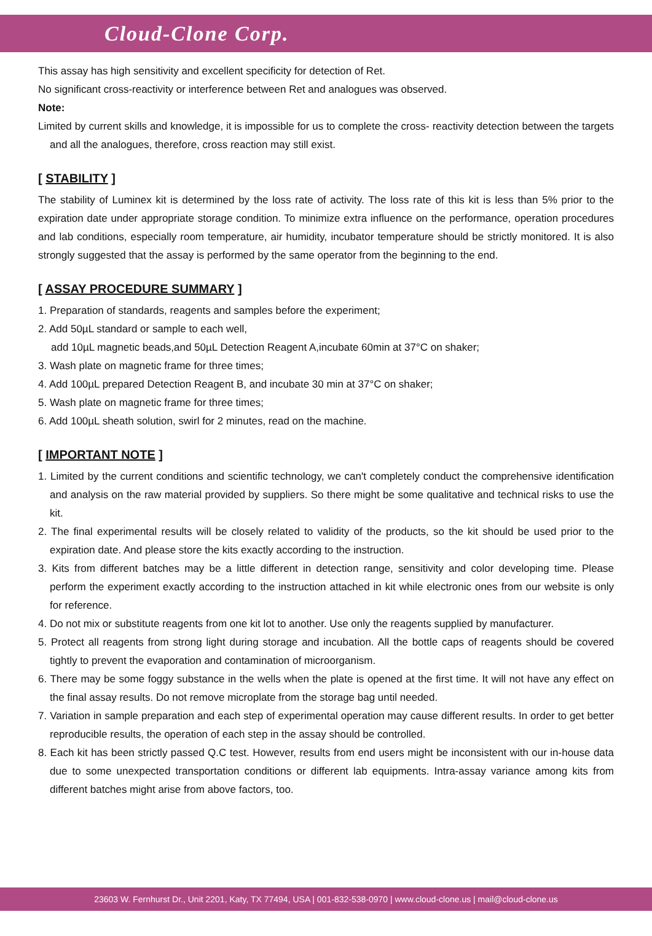Cloud-Clone Corp.
This assay has high sensitivity and excellent specificity for detection of Ret.
No significant cross-reactivity or interference between Ret and analogues was observed.
Note:
Limited by current skills and knowledge, it is impossible for us to complete the cross- reactivity detection between the targets and all the analogues, therefore, cross reaction may still exist.
[ STABILITY ]
The stability of Luminex kit is determined by the loss rate of activity. The loss rate of this kit is less than 5% prior to the expiration date under appropriate storage condition. To minimize extra influence on the performance, operation procedures and lab conditions, especially room temperature, air humidity, incubator temperature should be strictly monitored. It is also strongly suggested that the assay is performed by the same operator from the beginning to the end.
[ ASSAY PROCEDURE SUMMARY ]
1. Preparation of standards, reagents and samples before the experiment;
2. Add 50µL standard or sample to each well,
add 10µL magnetic beads,and 50µL Detection Reagent A,incubate 60min at 37°C on shaker;
3. Wash plate on magnetic frame for three times;
4. Add 100µL prepared Detection Reagent B, and incubate 30 min at 37°C on shaker;
5. Wash plate on magnetic frame for three times;
6. Add 100µL sheath solution, swirl for 2 minutes, read on the machine.
[ IMPORTANT NOTE ]
1. Limited by the current conditions and scientific technology, we can't completely conduct the comprehensive identification and analysis on the raw material provided by suppliers. So there might be some qualitative and technical risks to use the kit.
2. The final experimental results will be closely related to validity of the products, so the kit should be used prior to the expiration date. And please store the kits exactly according to the instruction.
3. Kits from different batches may be a little different in detection range, sensitivity and color developing time. Please perform the experiment exactly according to the instruction attached in kit while electronic ones from our website is only for reference.
4. Do not mix or substitute reagents from one kit lot to another. Use only the reagents supplied by manufacturer.
5. Protect all reagents from strong light during storage and incubation. All the bottle caps of reagents should be covered tightly to prevent the evaporation and contamination of microorganism.
6. There may be some foggy substance in the wells when the plate is opened at the first time. It will not have any effect on the final assay results. Do not remove microplate from the storage bag until needed.
7. Variation in sample preparation and each step of experimental operation may cause different results. In order to get better reproducible results, the operation of each step in the assay should be controlled.
8. Each kit has been strictly passed Q.C test. However, results from end users might be inconsistent with our in-house data due to some unexpected transportation conditions or different lab equipments. Intra-assay variance among kits from different batches might arise from above factors, too.
23603 W. Fernhurst Dr., Unit 2201, Katy, TX 77494, USA | 001-832-538-0970 | www.cloud-clone.us | mail@cloud-clone.us